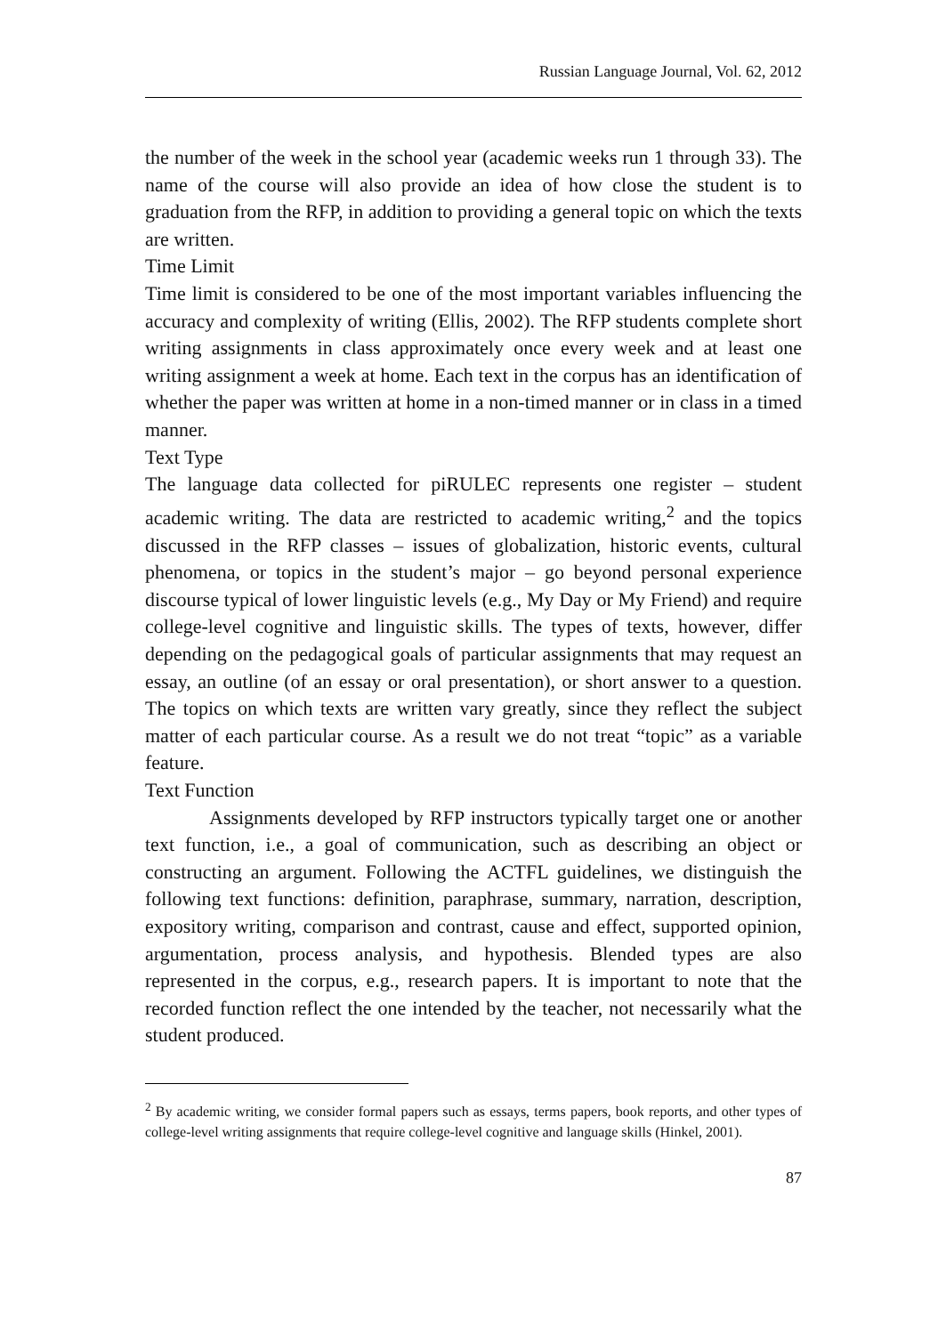Russian Language Journal, Vol. 62, 2012
the number of the week in the school year (academic weeks run 1 through 33). The name of the course will also provide an idea of how close the student is to graduation from the RFP, in addition to providing a general topic on which the texts are written.
Time Limit
Time limit is considered to be one of the most important variables influencing the accuracy and complexity of writing (Ellis, 2002). The RFP students complete short writing assignments in class approximately once every week and at least one writing assignment a week at home. Each text in the corpus has an identification of whether the paper was written at home in a non-timed manner or in class in a timed manner.
Text Type
The language data collected for piRULEC represents one register – student academic writing. The data are restricted to academic writing,<sup>2</sup> and the topics discussed in the RFP classes – issues of globalization, historic events, cultural phenomena, or topics in the student’s major – go beyond personal experience discourse typical of lower linguistic levels (e.g., My Day or My Friend) and require college-level cognitive and linguistic skills. The types of texts, however, differ depending on the pedagogical goals of particular assignments that may request an essay, an outline (of an essay or oral presentation), or short answer to a question. The topics on which texts are written vary greatly, since they reflect the subject matter of each particular course. As a result we do not treat “topic” as a variable feature.
Text Function
Assignments developed by RFP instructors typically target one or another text function, i.e., a goal of communication, such as describing an object or constructing an argument. Following the ACTFL guidelines, we distinguish the following text functions: definition, paraphrase, summary, narration, description, expository writing, comparison and contrast, cause and effect, supported opinion, argumentation, process analysis, and hypothesis. Blended types are also represented in the corpus, e.g., research papers. It is important to note that the recorded function reflect the one intended by the teacher, not necessarily what the student produced.
<sup>2</sup> By academic writing, we consider formal papers such as essays, terms papers, book reports, and other types of college-level writing assignments that require college-level cognitive and language skills (Hinkel, 2001).
87